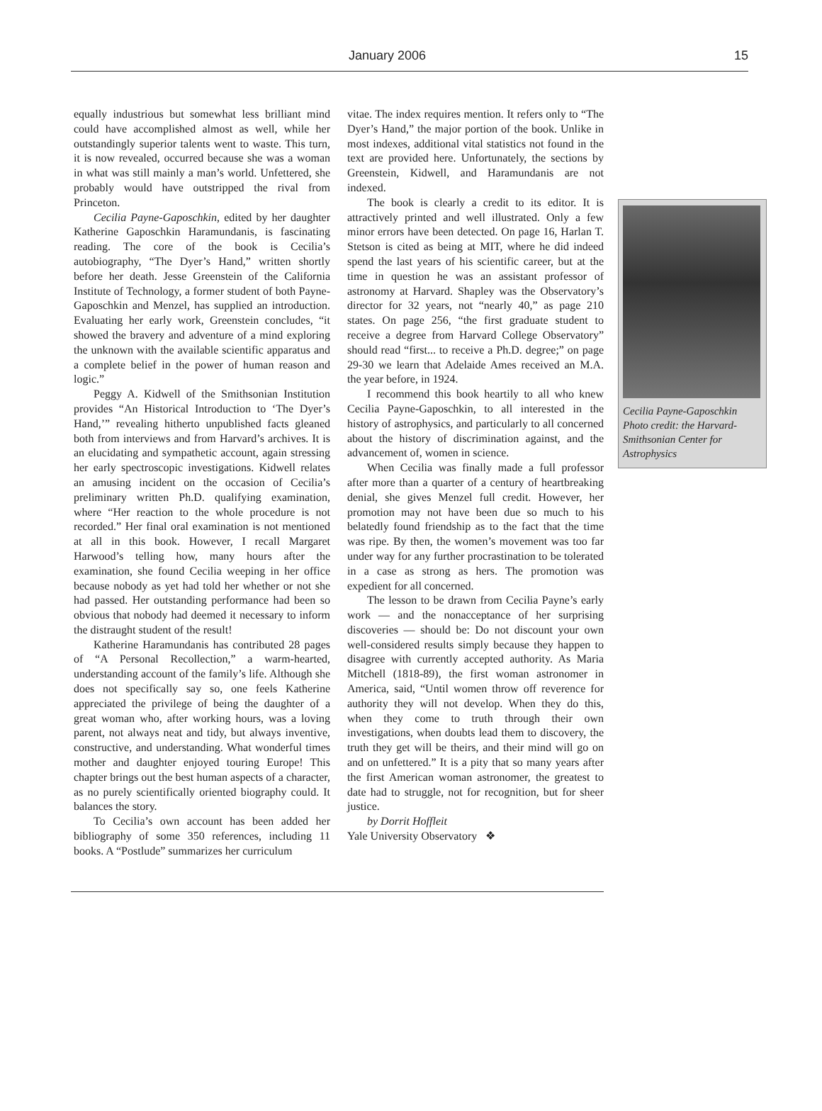January 2006 15
equally industrious but somewhat less brilliant mind could have accomplished almost as well, while her outstandingly superior talents went to waste. This turn, it is now revealed, occurred because she was a woman in what was still mainly a man’s world. Unfettered, she probably would have outstripped the rival from Princeton.
Cecilia Payne-Gaposchkin, edited by her daughter Katherine Gaposchkin Haramundanis, is fascinating reading. The core of the book is Cecilia’s autobiography, “The Dyer’s Hand,” written shortly before her death. Jesse Greenstein of the California Institute of Technology, a former student of both Payne-Gaposchkin and Menzel, has supplied an introduction. Evaluating her early work, Greenstein concludes, “it showed the bravery and adventure of a mind exploring the unknown with the available scientific apparatus and a complete belief in the power of human reason and logic.”
Peggy A. Kidwell of the Smithsonian Institution provides “An Historical Introduction to ‘The Dyer’s Hand,’” revealing hitherto unpublished facts gleaned both from interviews and from Harvard’s archives. It is an elucidating and sympathetic account, again stressing her early spectroscopic investigations. Kidwell relates an amusing incident on the occasion of Cecilia’s preliminary written Ph.D. qualifying examination, where “Her reaction to the whole procedure is not recorded.” Her final oral examination is not mentioned at all in this book. However, I recall Margaret Harwood’s telling how, many hours after the examination, she found Cecilia weeping in her office because nobody as yet had told her whether or not she had passed. Her outstanding performance had been so obvious that nobody had deemed it necessary to inform the distraught student of the result!
Katherine Haramundanis has contributed 28 pages of “A Personal Recollection,” a warm-hearted, understanding account of the family’s life. Although she does not specifically say so, one feels Katherine appreciated the privilege of being the daughter of a great woman who, after working hours, was a loving parent, not always neat and tidy, but always inventive, constructive, and understanding. What wonderful times mother and daughter enjoyed touring Europe! This chapter brings out the best human aspects of a character, as no purely scientifically oriented biography could. It balances the story.
To Cecilia’s own account has been added her bibliography of some 350 references, including 11 books. A “Postlude” summarizes her curriculum
vitae. The index requires mention. It refers only to “The Dyer’s Hand,” the major portion of the book. Unlike in most indexes, additional vital statistics not found in the text are provided here. Unfortunately, the sections by Greenstein, Kidwell, and Haramundanis are not indexed.
The book is clearly a credit to its editor. It is attractively printed and well illustrated. Only a few minor errors have been detected. On page 16, Harlan T. Stetson is cited as being at MIT, where he did indeed spend the last years of his scientific career, but at the time in question he was an assistant professor of astronomy at Harvard. Shapley was the Observatory’s director for 32 years, not “nearly 40,” as page 210 states. On page 256, “the first graduate student to receive a degree from Harvard College Observatory” should read “first... to receive a Ph.D. degree;” on page 29-30 we learn that Adelaide Ames received an M.A. the year before, in 1924.
I recommend this book heartily to all who knew Cecilia Payne-Gaposchkin, to all interested in the history of astrophysics, and particularly to all concerned about the history of discrimination against, and the advancement of, women in science.
When Cecilia was finally made a full professor after more than a quarter of a century of heartbreaking denial, she gives Menzel full credit. However, her promotion may not have been due so much to his belatedly found friendship as to the fact that the time was ripe. By then, the women’s movement was too far under way for any further procrastination to be tolerated in a case as strong as hers. The promotion was expedient for all concerned.
The lesson to be drawn from Cecilia Payne’s early work — and the nonacceptance of her surprising discoveries — should be: Do not discount your own well-considered results simply because they happen to disagree with currently accepted authority. As Maria Mitchell (1818-89), the first woman astronomer in America, said, “Until women throw off reverence for authority they will not develop. When they do this, when they come to truth through their own investigations, when doubts lead them to discovery, the truth they get will be theirs, and their mind will go on and on unfettered.” It is a pity that so many years after the first American woman astronomer, the greatest to date had to struggle, not for recognition, but for sheer justice.
by Dorrit Hoffleit
Yale University Observatory ❖
Cecilia Payne-Gaposchkin Photo credit: the Harvard-Smithsonian Center for Astrophysics